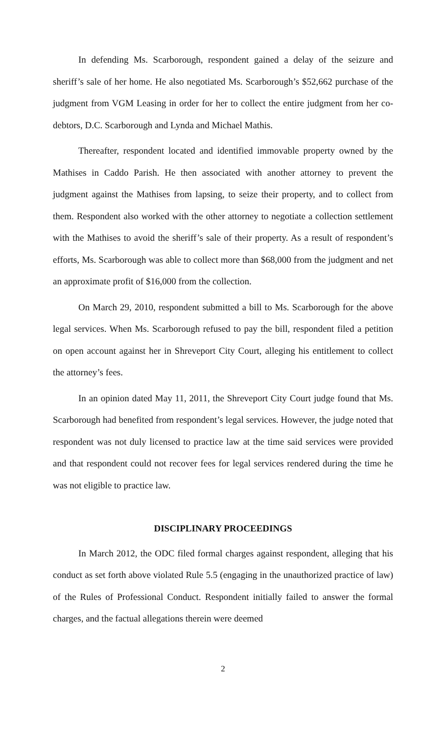In defending Ms. Scarborough, respondent gained a delay of the seizure and sheriff’s sale of her home. He also negotiated Ms. Scarborough’s $52,662 purchase of the judgment from VGM Leasing in order for her to collect the entire judgment from her co-debtors, D.C. Scarborough and Lynda and Michael Mathis.
Thereafter, respondent located and identified immovable property owned by the Mathises in Caddo Parish. He then associated with another attorney to prevent the judgment against the Mathises from lapsing, to seize their property, and to collect from them. Respondent also worked with the other attorney to negotiate a collection settlement with the Mathises to avoid the sheriff’s sale of their property. As a result of respondent’s efforts, Ms. Scarborough was able to collect more than $68,000 from the judgment and net an approximate profit of $16,000 from the collection.
On March 29, 2010, respondent submitted a bill to Ms. Scarborough for the above legal services. When Ms. Scarborough refused to pay the bill, respondent filed a petition on open account against her in Shreveport City Court, alleging his entitlement to collect the attorney’s fees.
In an opinion dated May 11, 2011, the Shreveport City Court judge found that Ms. Scarborough had benefited from respondent’s legal services. However, the judge noted that respondent was not duly licensed to practice law at the time said services were provided and that respondent could not recover fees for legal services rendered during the time he was not eligible to practice law.
DISCIPLINARY PROCEEDINGS
In March 2012, the ODC filed formal charges against respondent, alleging that his conduct as set forth above violated Rule 5.5 (engaging in the unauthorized practice of law) of the Rules of Professional Conduct. Respondent initially failed to answer the formal charges, and the factual allegations therein were deemed
2